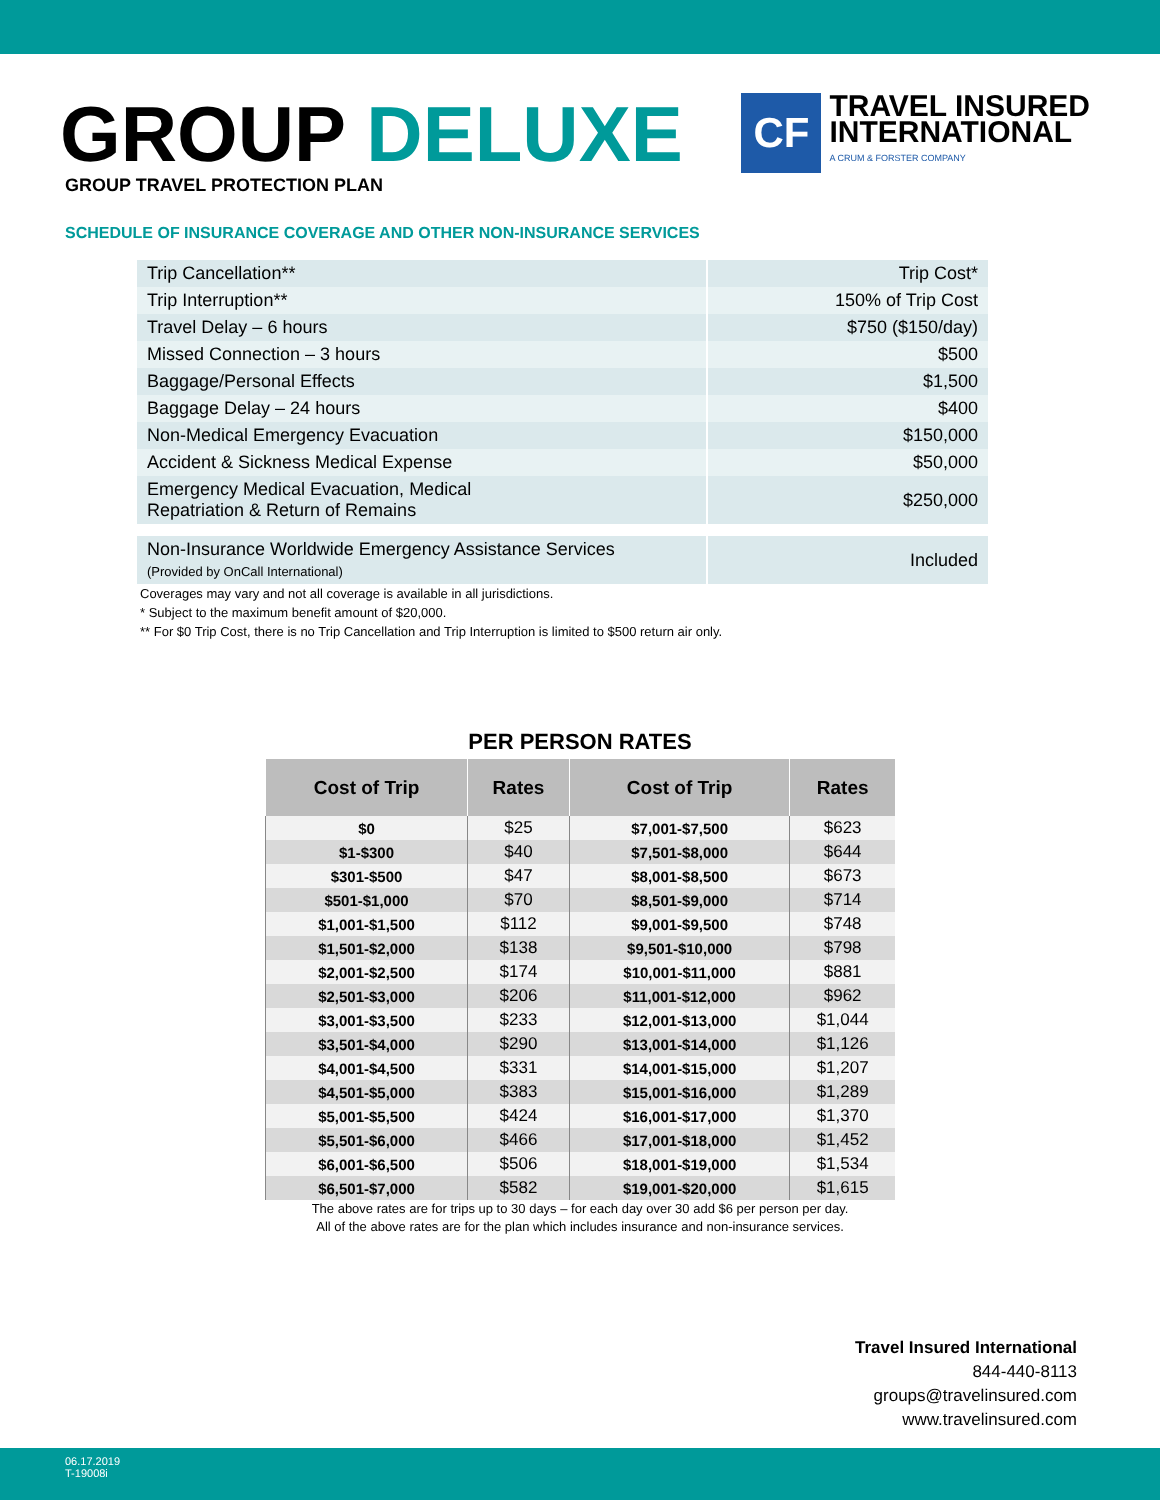GROUP DELUXE
GROUP TRAVEL PROTECTION PLAN
CF
TRAVEL INSURED
INTERNATIONAL
A CRUM & FORSTER COMPANY
SCHEDULE OF INSURANCE COVERAGE AND OTHER NON-INSURANCE SERVICES
| Trip Cancellation** | Trip Cost* |
| Trip Interruption** | 150% of Trip Cost |
| Travel Delay – 6 hours | $750 ($150/day) |
| Missed Connection – 3 hours | $500 |
| Baggage/Personal Effects | $1,500 |
| Baggage Delay – 24 hours | $400 |
| Non-Medical Emergency Evacuation | $150,000 |
| Accident & Sickness Medical Expense | $50,000 |
| Emergency Medical Evacuation, Medical Repatriation & Return of Remains | $250,000 |
| Non-Insurance Worldwide Emergency Assistance Services (Provided by OnCall International) | Included |
Coverages may vary and not all coverage is available in all jurisdictions.
* Subject to the maximum benefit amount of $20,000.
** For $0 Trip Cost, there is no Trip Cancellation and Trip Interruption is limited to $500 return air only.
PER PERSON RATES
| Cost of Trip | Rates | Cost of Trip | Rates |
| --- | --- | --- | --- |
| $0 | $25 | $7,001-$7,500 | $623 |
| $1-$300 | $40 | $7,501-$8,000 | $644 |
| $301-$500 | $47 | $8,001-$8,500 | $673 |
| $501-$1,000 | $70 | $8,501-$9,000 | $714 |
| $1,001-$1,500 | $112 | $9,001-$9,500 | $748 |
| $1,501-$2,000 | $138 | $9,501-$10,000 | $798 |
| $2,001-$2,500 | $174 | $10,001-$11,000 | $881 |
| $2,501-$3,000 | $206 | $11,001-$12,000 | $962 |
| $3,001-$3,500 | $233 | $12,001-$13,000 | $1,044 |
| $3,501-$4,000 | $290 | $13,001-$14,000 | $1,126 |
| $4,001-$4,500 | $331 | $14,001-$15,000 | $1,207 |
| $4,501-$5,000 | $383 | $15,001-$16,000 | $1,289 |
| $5,001-$5,500 | $424 | $16,001-$17,000 | $1,370 |
| $5,501-$6,000 | $466 | $17,001-$18,000 | $1,452 |
| $6,001-$6,500 | $506 | $18,001-$19,000 | $1,534 |
| $6,501-$7,000 | $582 | $19,001-$20,000 | $1,615 |
The above rates are for trips up to 30 days – for each day over 30 add $6 per person per day.
All of the above rates are for the plan which includes insurance and non-insurance services.
Travel Insured International
844-440-8113
groups@travelinsured.com
www.travelinsured.com
06.17.2019
T-19008i